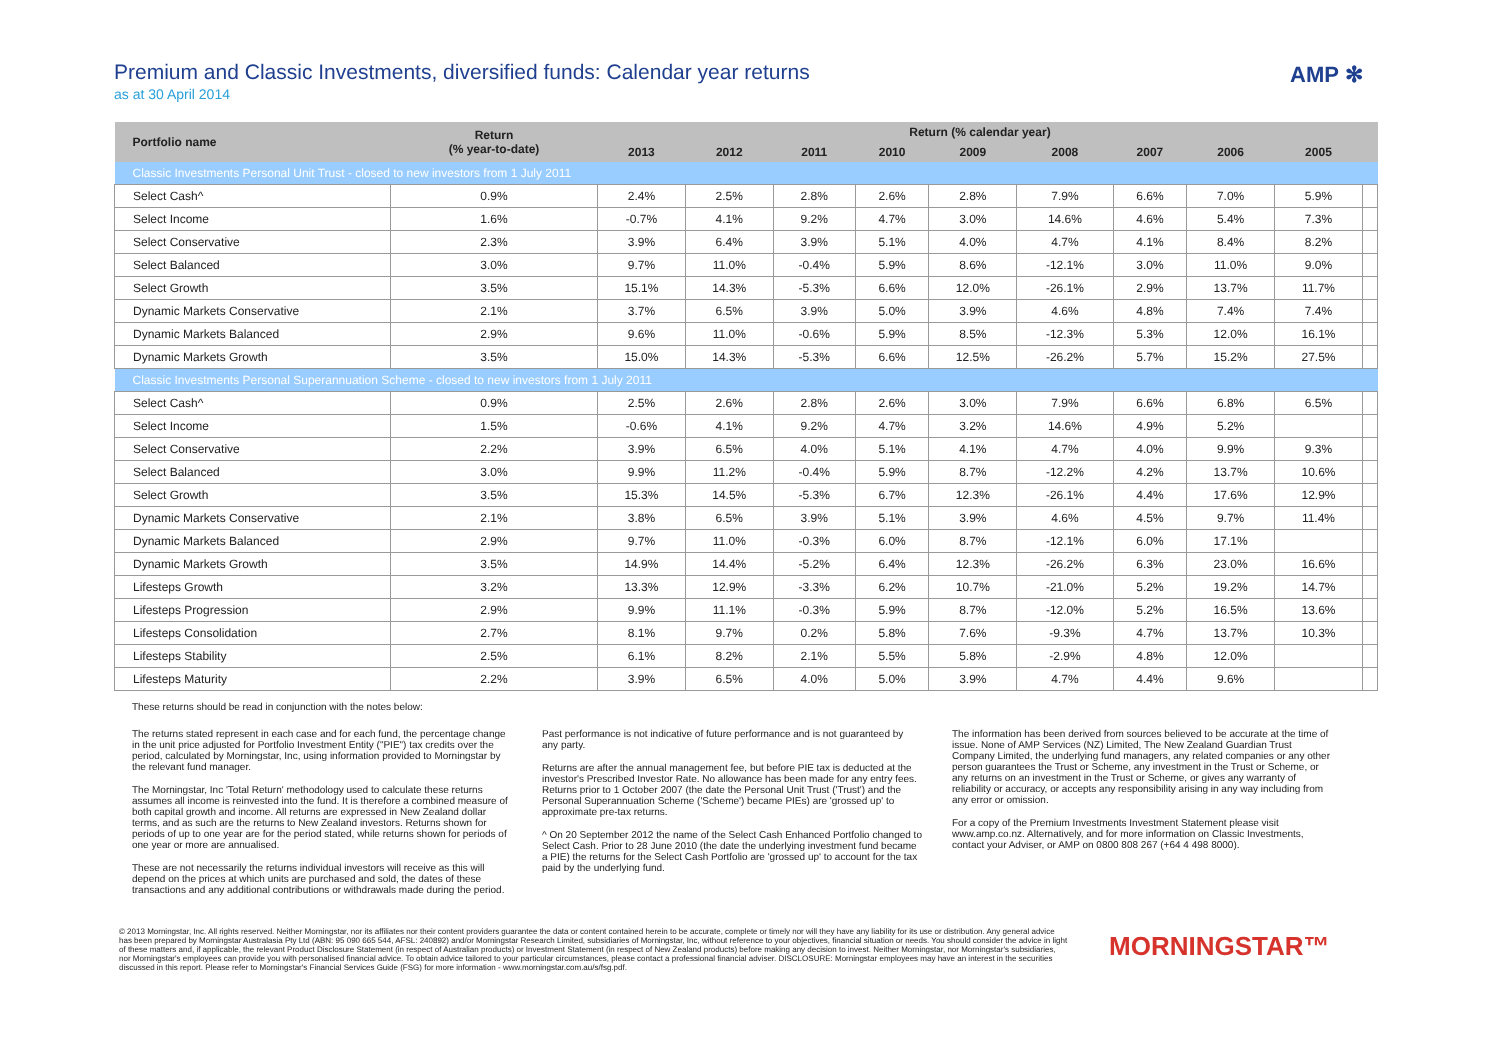AMP ✻
Premium and Classic Investments, diversified funds: Calendar year returns
as at 30 April 2014
| Portfolio name | Return (% year-to-date) | Return (% calendar year) | | | | | | | | | |
| --- | --- | --- | --- | --- | --- | --- | --- | --- | --- | --- | --- |
| | | 2013 | 2012 | 2011 | 2010 | 2009 | 2008 | 2007 | 2006 | 2005 | |
| Classic Investments Personal Unit Trust - closed to new investors from 1 July 2011 | | | | | | | | | | | |
| Select Cash^ | 0.9% | 2.4% | 2.5% | 2.8% | 2.6% | 2.8% | 7.9% | 6.6% | 7.0% | 5.9% | |
| Select Income | 1.6% | -0.7% | 4.1% | 9.2% | 4.7% | 3.0% | 14.6% | 4.6% | 5.4% | 7.3% | |
| Select Conservative | 2.3% | 3.9% | 6.4% | 3.9% | 5.1% | 4.0% | 4.7% | 4.1% | 8.4% | 8.2% | |
| Select Balanced | 3.0% | 9.7% | 11.0% | -0.4% | 5.9% | 8.6% | -12.1% | 3.0% | 11.0% | 9.0% | |
| Select Growth | 3.5% | 15.1% | 14.3% | -5.3% | 6.6% | 12.0% | -26.1% | 2.9% | 13.7% | 11.7% | |
| Dynamic Markets Conservative | 2.1% | 3.7% | 6.5% | 3.9% | 5.0% | 3.9% | 4.6% | 4.8% | 7.4% | 7.4% | |
| Dynamic Markets Balanced | 2.9% | 9.6% | 11.0% | -0.6% | 5.9% | 8.5% | -12.3% | 5.3% | 12.0% | 16.1% | |
| Dynamic Markets Growth | 3.5% | 15.0% | 14.3% | -5.3% | 6.6% | 12.5% | -26.2% | 5.7% | 15.2% | 27.5% | |
| Classic Investments Personal Superannuation Scheme - closed to new investors from 1 July 2011 | | | | | | | | | | | |
| Select Cash^ | 0.9% | 2.5% | 2.6% | 2.8% | 2.6% | 3.0% | 7.9% | 6.6% | 6.8% | 6.5% | |
| Select Income | 1.5% | -0.6% | 4.1% | 9.2% | 4.7% | 3.2% | 14.6% | 4.9% | 5.2% | | |
| Select Conservative | 2.2% | 3.9% | 6.5% | 4.0% | 5.1% | 4.1% | 4.7% | 4.0% | 9.9% | 9.3% | |
| Select Balanced | 3.0% | 9.9% | 11.2% | -0.4% | 5.9% | 8.7% | -12.2% | 4.2% | 13.7% | 10.6% | |
| Select Growth | 3.5% | 15.3% | 14.5% | -5.3% | 6.7% | 12.3% | -26.1% | 4.4% | 17.6% | 12.9% | |
| Dynamic Markets Conservative | 2.1% | 3.8% | 6.5% | 3.9% | 5.1% | 3.9% | 4.6% | 4.5% | 9.7% | 11.4% | |
| Dynamic Markets Balanced | 2.9% | 9.7% | 11.0% | -0.3% | 6.0% | 8.7% | -12.1% | 6.0% | 17.1% | | |
| Dynamic Markets Growth | 3.5% | 14.9% | 14.4% | -5.2% | 6.4% | 12.3% | -26.2% | 6.3% | 23.0% | 16.6% | |
| Lifesteps Growth | 3.2% | 13.3% | 12.9% | -3.3% | 6.2% | 10.7% | -21.0% | 5.2% | 19.2% | 14.7% | |
| Lifesteps Progression | 2.9% | 9.9% | 11.1% | -0.3% | 5.9% | 8.7% | -12.0% | 5.2% | 16.5% | 13.6% | |
| Lifesteps Consolidation | 2.7% | 8.1% | 9.7% | 0.2% | 5.8% | 7.6% | -9.3% | 4.7% | 13.7% | 10.3% | |
| Lifesteps Stability | 2.5% | 6.1% | 8.2% | 2.1% | 5.5% | 5.8% | -2.9% | 4.8% | 12.0% | | |
| Lifesteps Maturity | 2.2% | 3.9% | 6.5% | 4.0% | 5.0% | 3.9% | 4.7% | 4.4% | 9.6% | | |
These returns should be read in conjunction with the notes below:
The returns stated represent in each case and for each fund, the percentage change in the unit price adjusted for Portfolio Investment Entity ("PIE") tax credits over the period, calculated by Morningstar, Inc, using information provided to Morningstar by the relevant fund manager.
The Morningstar, Inc 'Total Return' methodology used to calculate these returns assumes all income is reinvested into the fund. It is therefore a combined measure of both capital growth and income. All returns are expressed in New Zealand dollar terms, and as such are the returns to New Zealand investors. Returns shown for periods of up to one year are for the period stated, while returns shown for periods of one year or more are annualised.
These are not necessarily the returns individual investors will receive as this will depend on the prices at which units are purchased and sold, the dates of these transactions and any additional contributions or withdrawals made during the period.
Past performance is not indicative of future performance and is not guaranteed by any party.
Returns are after the annual management fee, but before PIE tax is deducted at the investor's Prescribed Investor Rate. No allowance has been made for any entry fees. Returns prior to 1 October 2007 (the date the Personal Unit Trust ('Trust') and the Personal Superannuation Scheme ('Scheme') became PIEs) are 'grossed up' to approximate pre-tax returns.
^ On 20 September 2012 the name of the Select Cash Enhanced Portfolio changed to Select Cash. Prior to 28 June 2010 (the date the underlying investment fund became a PIE) the returns for the Select Cash Portfolio are 'grossed up' to account for the tax paid by the underlying fund.
The information has been derived from sources believed to be accurate at the time of issue. None of AMP Services (NZ) Limited, The New Zealand Guardian Trust Company Limited, the underlying fund managers, any related companies or any other person guarantees the Trust or Scheme, any investment in the Trust or Scheme, or any returns on an investment in the Trust or Scheme, or gives any warranty of reliability or accuracy, or accepts any responsibility arising in any way including from any error or omission.
For a copy of the Premium Investments Investment Statement please visit www.amp.co.nz. Alternatively, and for more information on Classic Investments, contact your Adviser, or AMP on 0800 808 267 (+64 4 498 8000).
© 2013 Morningstar, Inc. All rights reserved. Neither Morningstar, nor its affiliates nor their content providers guarantee the data or content contained herein to be accurate, complete or timely nor will they have any liability for its use or distribution. Any general advice has been prepared by Morningstar Australasia Pty Ltd (ABN: 95 090 665 544, AFSL: 240892) and/or Morningstar Research Limited, subsidiaries of Morningstar, Inc, without reference to your objectives, financial situation or needs. You should consider the advice in light of these matters and, if applicable, the relevant Product Disclosure Statement (in respect of Australian products) or Investment Statement (in respect of New Zealand products) before making any decision to invest. Neither Morningstar, nor Morningstar's subsidiaries, nor Morningstar's employees can provide you with personalised financial advice. To obtain advice tailored to your particular circumstances, please contact a professional financial adviser. DISCLOSURE: Morningstar employees may have an interest in the securities discussed in this report. Please refer to Morningstar's Financial Services Guide (FSG) for more information - www.morningstar.com.au/s/fsg.pdf.
MORNINGSTAR™